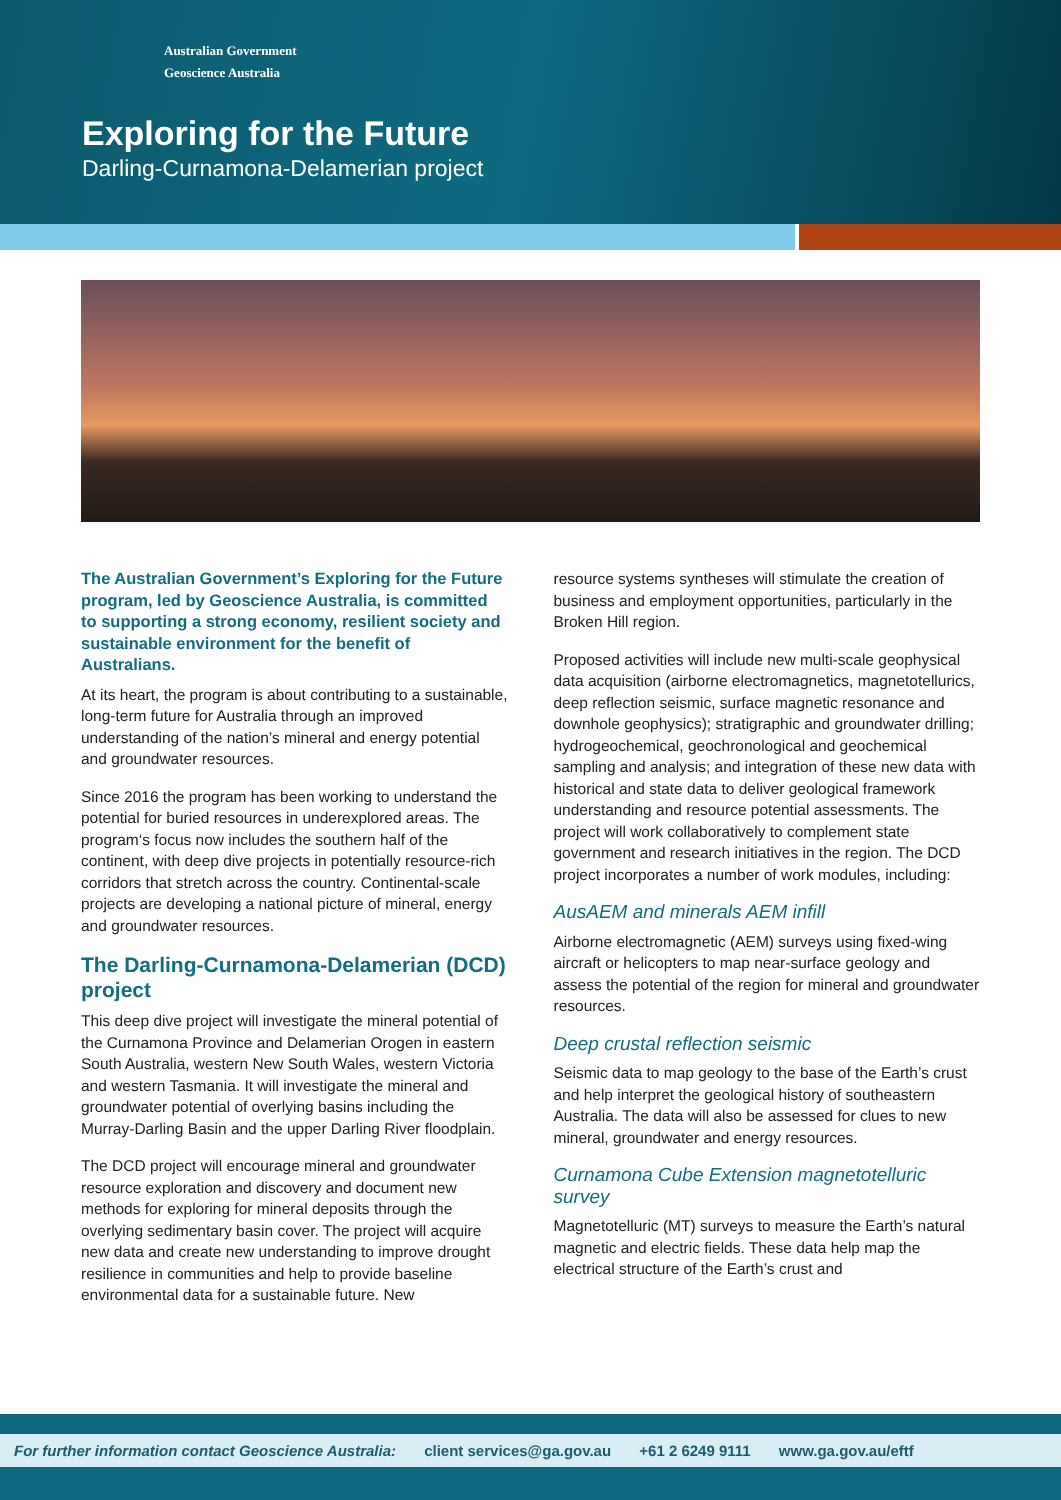Australian Government
Geoscience Australia
Exploring for the Future
Darling-Curnamona-Delamerian project
The Australian Government’s Exploring for the Future program, led by Geoscience Australia, is committed to supporting a strong economy, resilient society and sustainable environment for the benefit of Australians.
At its heart, the program is about contributing to a sustainable, long-term future for Australia through an improved understanding of the nation’s mineral and energy potential and groundwater resources.
Since 2016 the program has been working to understand the potential for buried resources in underexplored areas. The program‘s focus now includes the southern half of the continent, with deep dive projects in potentially resource-rich corridors that stretch across the country. Continental-scale projects are developing a national picture of mineral, energy and groundwater resources.
The Darling-Curnamona-Delamerian (DCD) project
This deep dive project will investigate the mineral potential of the Curnamona Province and Delamerian Orogen in eastern South Australia, western New South Wales, western Victoria and western Tasmania. It will investigate the mineral and groundwater potential of overlying basins including the Murray-Darling Basin and the upper Darling River floodplain.
The DCD project will encourage mineral and groundwater resource exploration and discovery and document new methods for exploring for mineral deposits through the overlying sedimentary basin cover. The project will acquire new data and create new understanding to improve drought resilience in communities and help to provide baseline environmental data for a sustainable future. New
resource systems syntheses will stimulate the creation of business and employment opportunities, particularly in the Broken Hill region.
Proposed activities will include new multi-scale geophysical data acquisition (airborne electromagnetics, magnetotellurics, deep reflection seismic, surface magnetic resonance and downhole geophysics); stratigraphic and groundwater drilling; hydrogeochemical, geochronological and geochemical sampling and analysis; and integration of these new data with historical and state data to deliver geological framework understanding and resource potential assessments. The project will work collaboratively to complement state government and research initiatives in the region. The DCD project incorporates a number of work modules, including:
AusAEM and minerals AEM infill
Airborne electromagnetic (AEM) surveys using fixed-wing aircraft or helicopters to map near-surface geology and assess the potential of the region for mineral and groundwater resources.
Deep crustal reflection seismic
Seismic data to map geology to the base of the Earth’s crust and help interpret the geological history of southeastern Australia. The data will also be assessed for clues to new mineral, groundwater and energy resources.
Curnamona Cube Extension magnetotelluric survey
Magnetotelluric (MT) surveys to measure the Earth’s natural magnetic and electric fields. These data help map the electrical structure of the Earth’s crust and
For further information contact Geoscience Australia: client services@ga.gov.au +61 2 6249 9111 www.ga.gov.au/eftf